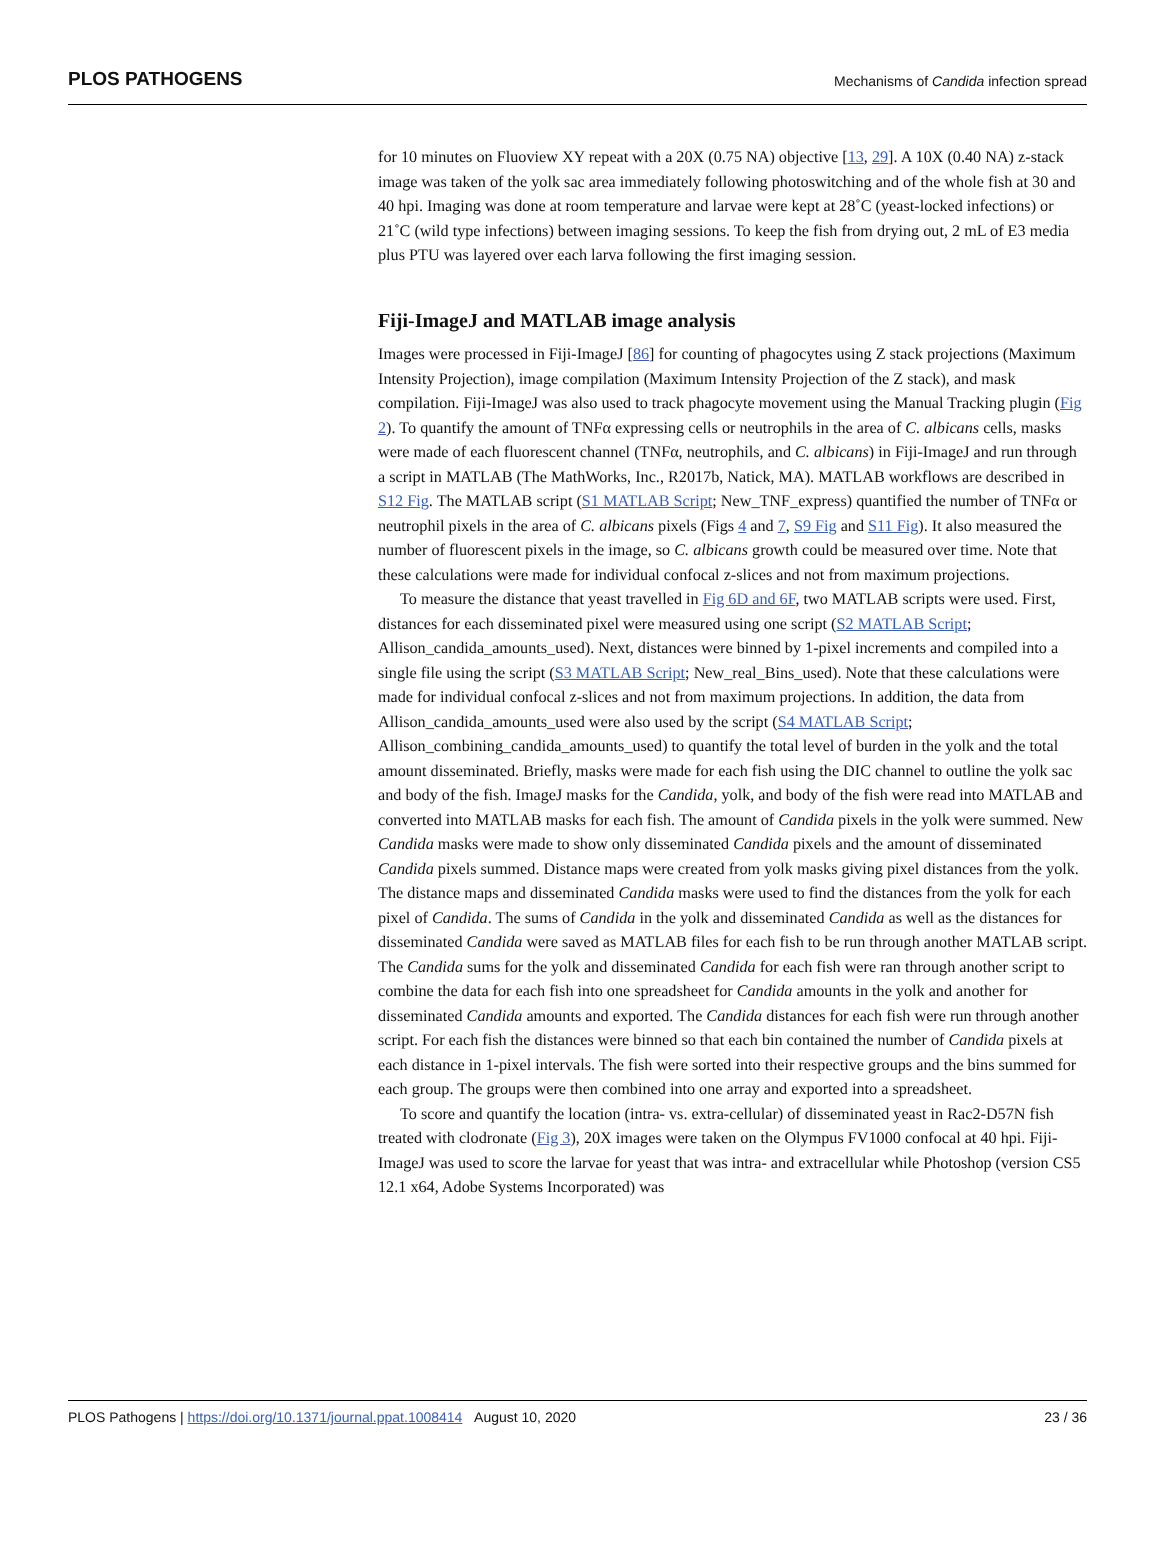PLOS PATHOGENS Mechanisms of Candida infection spread
for 10 minutes on Fluoview XY repeat with a 20X (0.75 NA) objective [13, 29]. A 10X (0.40 NA) z-stack image was taken of the yolk sac area immediately following photoswitching and of the whole fish at 30 and 40 hpi. Imaging was done at room temperature and larvae were kept at 28˚C (yeast-locked infections) or 21˚C (wild type infections) between imaging sessions. To keep the fish from drying out, 2 mL of E3 media plus PTU was layered over each larva following the first imaging session.
Fiji-ImageJ and MATLAB image analysis
Images were processed in Fiji-ImageJ [86] for counting of phagocytes using Z stack projections (Maximum Intensity Projection), image compilation (Maximum Intensity Projection of the Z stack), and mask compilation. Fiji-ImageJ was also used to track phagocyte movement using the Manual Tracking plugin (Fig 2). To quantify the amount of TNFα expressing cells or neutrophils in the area of C. albicans cells, masks were made of each fluorescent channel (TNFα, neutrophils, and C. albicans) in Fiji-ImageJ and run through a script in MATLAB (The MathWorks, Inc., R2017b, Natick, MA). MATLAB workflows are described in S12 Fig. The MATLAB script (S1 MATLAB Script; New_TNF_express) quantified the number of TNFα or neutrophil pixels in the area of C. albicans pixels (Figs 4 and 7, S9 Fig and S11 Fig). It also measured the number of fluorescent pixels in the image, so C. albicans growth could be measured over time. Note that these calculations were made for individual confocal z-slices and not from maximum projections.
To measure the distance that yeast travelled in Fig 6D and 6F, two MATLAB scripts were used. First, distances for each disseminated pixel were measured using one script (S2 MATLAB Script; Allison_candida_amounts_used). Next, distances were binned by 1-pixel increments and compiled into a single file using the script (S3 MATLAB Script; New_real_Bins_used). Note that these calculations were made for individual confocal z-slices and not from maximum projections. In addition, the data from Allison_candida_amounts_used were also used by the script (S4 MATLAB Script; Allison_combining_candida_amounts_used) to quantify the total level of burden in the yolk and the total amount disseminated. Briefly, masks were made for each fish using the DIC channel to outline the yolk sac and body of the fish. ImageJ masks for the Candida, yolk, and body of the fish were read into MATLAB and converted into MATLAB masks for each fish. The amount of Candida pixels in the yolk were summed. New Candida masks were made to show only disseminated Candida pixels and the amount of disseminated Candida pixels summed. Distance maps were created from yolk masks giving pixel distances from the yolk. The distance maps and disseminated Candida masks were used to find the distances from the yolk for each pixel of Candida. The sums of Candida in the yolk and disseminated Candida as well as the distances for disseminated Candida were saved as MATLAB files for each fish to be run through another MATLAB script. The Candida sums for the yolk and disseminated Candida for each fish were ran through another script to combine the data for each fish into one spreadsheet for Candida amounts in the yolk and another for disseminated Candida amounts and exported. The Candida distances for each fish were run through another script. For each fish the distances were binned so that each bin contained the number of Candida pixels at each distance in 1-pixel intervals. The fish were sorted into their respective groups and the bins summed for each group. The groups were then combined into one array and exported into a spreadsheet.
To score and quantify the location (intra- vs. extra-cellular) of disseminated yeast in Rac2-D57N fish treated with clodronate (Fig 3), 20X images were taken on the Olympus FV1000 confocal at 40 hpi. Fiji-ImageJ was used to score the larvae for yeast that was intra- and extracellular while Photoshop (version CS5 12.1 x64, Adobe Systems Incorporated) was
23 / 36 PLOS Pathogens | https://doi.org/10.1371/journal.ppat.1008414 August 10, 2020